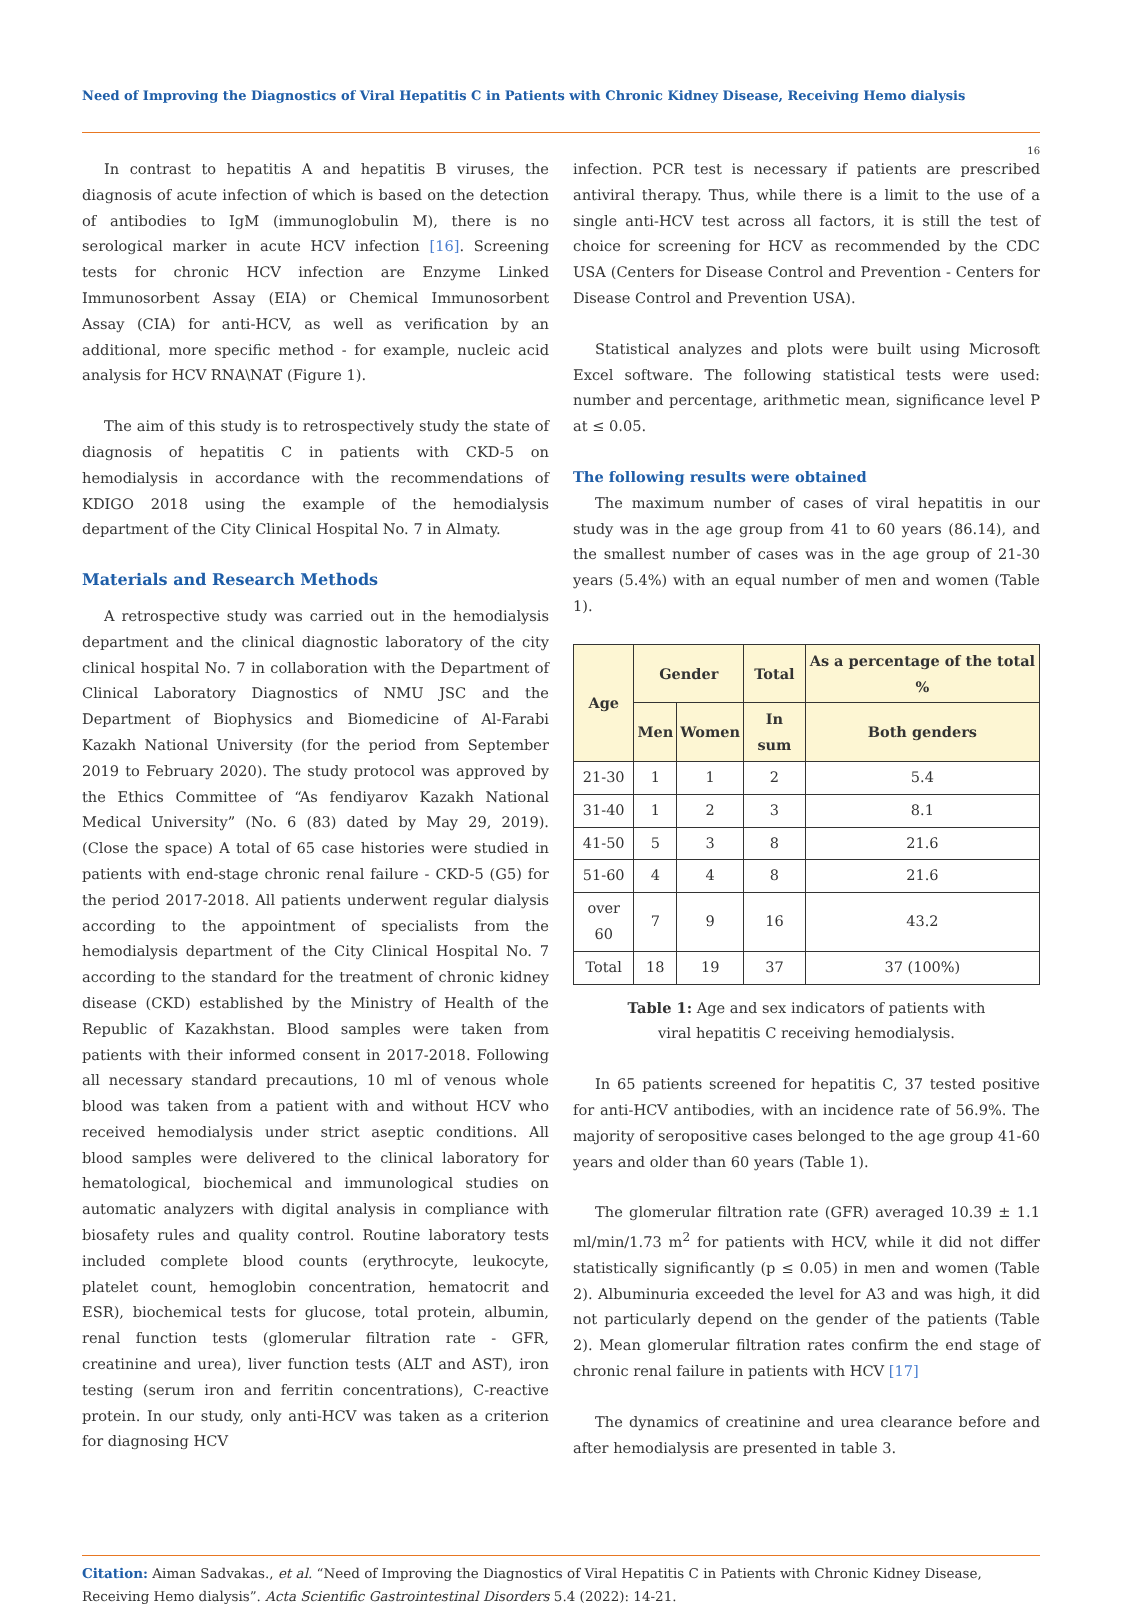Need of Improving the Diagnostics of Viral Hepatitis C in Patients with Chronic Kidney Disease, Receiving Hemo dialysis
16
In contrast to hepatitis A and hepatitis B viruses, the diagnosis of acute infection of which is based on the detection of antibodies to IgM (immunoglobulin M), there is no serological marker in acute HCV infection [16]. Screening tests for chronic HCV infection are Enzyme Linked Immunosorbent Assay (EIA) or Chemical Immunosorbent Assay (CIA) for anti-HCV, as well as verification by an additional, more specific method - for example, nucleic acid analysis for HCV RNA\NAT (Figure 1).
The aim of this study is to retrospectively study the state of diagnosis of hepatitis C in patients with CKD-5 on hemodialysis in accordance with the recommendations of KDIGO 2018 using the example of the hemodialysis department of the City Clinical Hospital No. 7 in Almaty.
Materials and Research Methods
A retrospective study was carried out in the hemodialysis department and the clinical diagnostic laboratory of the city clinical hospital No. 7 in collaboration with the Department of Clinical Laboratory Diagnostics of NMU JSC and the Department of Biophysics and Biomedicine of Al-Farabi Kazakh National University (for the period from September 2019 to February 2020). The study protocol was approved by the Ethics Committee of “As fendiyarov Kazakh National Medical University” (No. 6 (83) dated by May 29, 2019). (Close the space) A total of 65 case histories were studied in patients with end-stage chronic renal failure - CKD-5 (G5) for the period 2017-2018. All patients underwent regular dialysis according to the appointment of specialists from the hemodialysis department of the City Clinical Hospital No. 7 according to the standard for the treatment of chronic kidney disease (CKD) established by the Ministry of Health of the Republic of Kazakhstan. Blood samples were taken from patients with their informed consent in 2017-2018. Following all necessary standard precautions, 10 ml of venous whole blood was taken from a patient with and without HCV who received hemodialysis under strict aseptic conditions. All blood samples were delivered to the clinical laboratory for hematological, biochemical and immunological studies on automatic analyzers with digital analysis in compliance with biosafety rules and quality control. Routine laboratory tests included complete blood counts (erythrocyte, leukocyte, platelet count, hemoglobin concentration, hematocrit and ESR), biochemical tests for glucose, total protein, albumin, renal function tests (glomerular filtration rate - GFR, creatinine and urea), liver function tests (ALT and AST), iron testing (serum iron and ferritin concentrations), C-reactive protein. In our study, only anti-HCV was taken as a criterion for diagnosing HCV
infection. PCR test is necessary if patients are prescribed antiviral therapy. Thus, while there is a limit to the use of a single anti-HCV test across all factors, it is still the test of choice for screening for HCV as recommended by the CDC USA (Centers for Disease Control and Prevention - Centers for Disease Control and Prevention USA).
Statistical analyzes and plots were built using Microsoft Excel software. The following statistical tests were used: number and percentage, arithmetic mean, significance level P at ≤ 0.05.
The following results were obtained
The maximum number of cases of viral hepatitis in our study was in the age group from 41 to 60 years (86.14), and the smallest number of cases was in the age group of 21-30 years (5.4%) with an equal number of men and women (Table 1).
| Age | Gender | | Total | As a percentage of the total % |
| --- | --- | --- | --- | --- |
| | Men | Women | In sum | Both genders |
| 21-30 | 1 | 1 | 2 | 5.4 |
| 31-40 | 1 | 2 | 3 | 8.1 |
| 41-50 | 5 | 3 | 8 | 21.6 |
| 51-60 | 4 | 4 | 8 | 21.6 |
| over 60 | 7 | 9 | 16 | 43.2 |
| Total | 18 | 19 | 37 | 37 (100%) |
Table 1: Age and sex indicators of patients with
viral hepatitis C receiving hemodialysis.
In 65 patients screened for hepatitis C, 37 tested positive for anti-HCV antibodies, with an incidence rate of 56.9%. The majority of seropositive cases belonged to the age group 41-60 years and older than 60 years (Table 1).
The glomerular filtration rate (GFR) averaged 10.39 ± 1.1 ml/min/1.73 m<sup>2</sup> for patients with HCV, while it did not differ statistically significantly (p ≤ 0.05) in men and women (Table 2). Albuminuria exceeded the level for A3 and was high, it did not particularly depend on the gender of the patients (Table 2). Mean glomerular filtration rates confirm the end stage of chronic renal failure in patients with HCV [17]
The dynamics of creatinine and urea clearance before and after hemodialysis are presented in table 3.
Citation: Aiman Sadvakas., et al. “Need of Improving the Diagnostics of Viral Hepatitis C in Patients with Chronic Kidney Disease, Receiving Hemo dialysis”. Acta Scientific Gastrointestinal Disorders 5.4 (2022): 14-21.